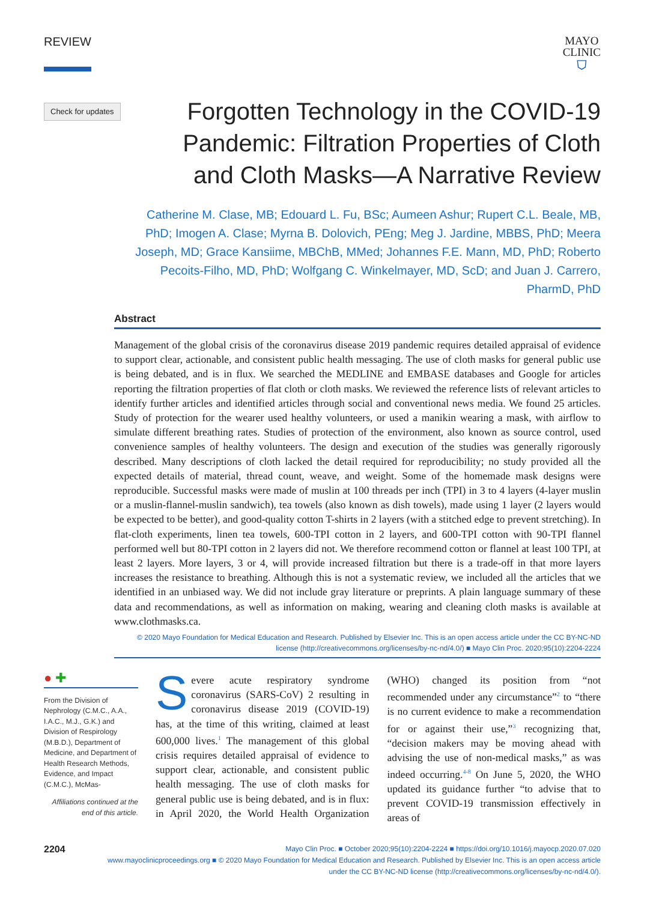REVIEW
MAYO
CLINIC
⛉
Check for updates
Forgotten Technology in the COVID-19 Pandemic: Filtration Properties of Cloth and Cloth Masks—A Narrative Review
Catherine M. Clase, MB; Edouard L. Fu, BSc; Aumeen Ashur; Rupert C.L. Beale, MB, PhD; Imogen A. Clase; Myrna B. Dolovich, PEng; Meg J. Jardine, MBBS, PhD; Meera Joseph, MD; Grace Kansiime, MBChB, MMed; Johannes F.E. Mann, MD, PhD; Roberto Pecoits-Filho, MD, PhD; Wolfgang C. Winkelmayer, MD, ScD; and Juan J. Carrero, PharmD, PhD
Abstract
Management of the global crisis of the coronavirus disease 2019 pandemic requires detailed appraisal of evidence to support clear, actionable, and consistent public health messaging. The use of cloth masks for general public use is being debated, and is in flux. We searched the MEDLINE and EMBASE databases and Google for articles reporting the filtration properties of flat cloth or cloth masks. We reviewed the reference lists of relevant articles to identify further articles and identified articles through social and conventional news media. We found 25 articles. Study of protection for the wearer used healthy volunteers, or used a manikin wearing a mask, with airflow to simulate different breathing rates. Studies of protection of the environment, also known as source control, used convenience samples of healthy volunteers. The design and execution of the studies was generally rigorously described. Many descriptions of cloth lacked the detail required for reproducibility; no study provided all the expected details of material, thread count, weave, and weight. Some of the homemade mask designs were reproducible. Successful masks were made of muslin at 100 threads per inch (TPI) in 3 to 4 layers (4-layer muslin or a muslin-flannel-muslin sandwich), tea towels (also known as dish towels), made using 1 layer (2 layers would be expected to be better), and good-quality cotton T-shirts in 2 layers (with a stitched edge to prevent stretching). In flat-cloth experiments, linen tea towels, 600-TPI cotton in 2 layers, and 600-TPI cotton with 90-TPI flannel performed well but 80-TPI cotton in 2 layers did not. We therefore recommend cotton or flannel at least 100 TPI, at least 2 layers. More layers, 3 or 4, will provide increased filtration but there is a trade-off in that more layers increases the resistance to breathing. Although this is not a systematic review, we included all the articles that we identified in an unbiased way. We did not include gray literature or preprints. A plain language summary of these data and recommendations, as well as information on making, wearing and cleaning cloth masks is available at www.clothmasks.ca.
© 2020 Mayo Foundation for Medical Education and Research. Published by Elsevier Inc. This is an open access article under the CC BY-NC-ND license (http://creativecommons.org/licenses/by-nc-nd/4.0/) ■ Mayo Clin Proc. 2020;95(10):2204-2224
● ✚
From the Division of Nephrology (C.M.C., A.A., I.A.C., M.J., G.K.) and Division of Respirology (M.B.D.), Department of Medicine, and Department of Health Research Methods, Evidence, and Impact (C.M.C.), McMas-
Affiliations continued at the end of this article.
Severe acute respiratory syndrome coronavirus (SARS-CoV) 2 resulting in coronavirus disease 2019 (COVID-19) has, at the time of this writing, claimed at least 600,000 lives.<sup>1</sup> The management of this global crisis requires detailed appraisal of evidence to support clear, actionable, and consistent public health messaging. The use of cloth masks for general public use is being debated, and is in flux: in April 2020, the World Health Organization (WHO) changed its position from “not recommended under any circumstance”<sup>2</sup> to “there is no current evidence to make a recommendation for or against their use,”<sup>3</sup> recognizing that, “decision makers may be moving ahead with advising the use of non-medical masks,” as was indeed occurring.<sup>4-8</sup> On June 5, 2020, the WHO updated its guidance further “to advise that to prevent COVID-19 transmission effectively in areas of
2204
Mayo Clin Proc. ■ October 2020;95(10):2204-2224 ■ https://doi.org/10.1016/j.mayocp.2020.07.020
www.mayoclinicproceedings.org ■ © 2020 Mayo Foundation for Medical Education and Research. Published by Elsevier Inc. This is an open access article
under the CC BY-NC-ND license (http://creativecommons.org/licenses/by-nc-nd/4.0/).